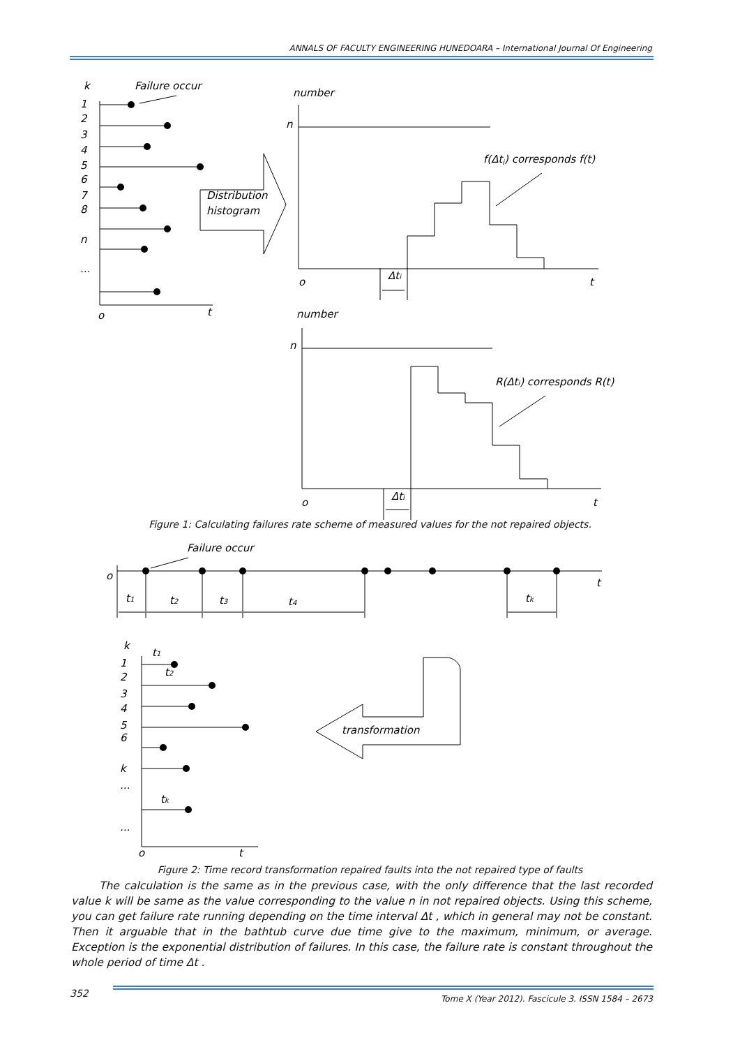ANNALS OF FACULTY ENGINEERING HUNEDOARA – International Journal Of Engineering
k
Failure occur
1
2
3
4
5
6
7
8
n
...
o
t
number
n
f(Δti) corresponds f(t)
Distribution
histogram
o
t
Δti
number
n
R(Δti) corresponds R(t)
o
t
Δti
Failure occur
o
t
t1
t2
t3
t4
tk
k
t1
t2
1
2
3
4
5
6
k
...
tk
...
o
t
transformation
Figure 1: Calculating failures rate scheme of measured values for the not repaired objects.
Figure 2: Time record transformation repaired faults into the not repaired type of faults
The calculation is the same as in the previous case, with the only difference that the last recorded value k will be same as the value corresponding to the value n in not repaired objects. Using this scheme, you can get failure rate running depending on the time interval Δt , which in general may not be constant. Then it arguable that in the bathtub curve due time give to the maximum, minimum, or average. Exception is the exponential distribution of failures. In this case, the failure rate is constant throughout the whole period of time Δt .
352
Tome X (Year 2012). Fascicule 3. ISSN 1584 – 2673